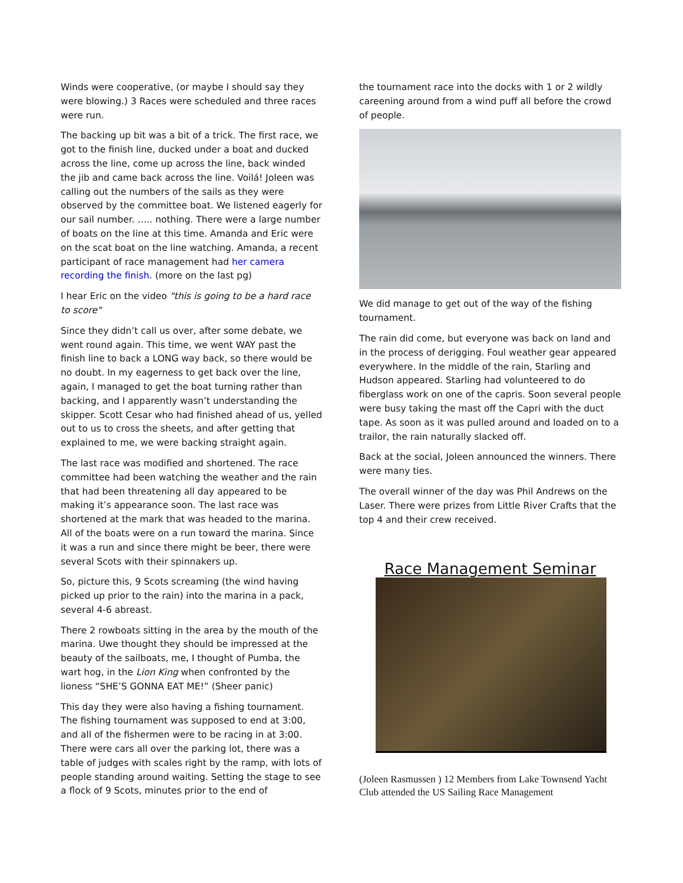Winds were cooperative, (or maybe I should say they were blowing.) 3 Races were scheduled and three races were run.
The backing up bit was a bit of a trick. The first race, we got to the finish line, ducked under a boat and ducked across the line, come up across the line, back winded the jib and came back across the line. Voilá! Joleen was calling out the numbers of the sails as they were observed by the committee boat. We listened eagerly for our sail number. ….. nothing. There were a large number of boats on the line at this time. Amanda and Eric were on the scat boat on the line watching. Amanda, a recent participant of race management had her camera recording the finish. (more on the last pg)
I hear Eric on the video "this is going to be a hard race to score"
Since they didn’t call us over, after some debate, we went round again. This time, we went WAY past the finish line to back a LONG way back, so there would be no doubt. In my eagerness to get back over the line, again, I managed to get the boat turning rather than backing, and I apparently wasn’t understanding the skipper. Scott Cesar who had finished ahead of us, yelled out to us to cross the sheets, and after getting that explained to me, we were backing straight again.
The last race was modified and shortened. The race committee had been watching the weather and the rain that had been threatening all day appeared to be making it’s appearance soon. The last race was shortened at the mark that was headed to the marina. All of the boats were on a run toward the marina. Since it was a run and since there might be beer, there were several Scots with their spinnakers up.
So, picture this, 9 Scots screaming (the wind having picked up prior to the rain) into the marina in a pack, several 4-6 abreast.
There 2 rowboats sitting in the area by the mouth of the marina. Uwe thought they should be impressed at the beauty of the sailboats, me, I thought of Pumba, the wart hog, in the Lion King when confronted by the lioness “SHE’S GONNA EAT ME!” (Sheer panic)
This day they were also having a fishing tournament. The fishing tournament was supposed to end at 3:00, and all of the fishermen were to be racing in at 3:00. There were cars all over the parking lot, there was a table of judges with scales right by the ramp, with lots of people standing around waiting. Setting the stage to see a flock of 9 Scots, minutes prior to the end of
the tournament race into the docks with 1 or 2 wildly careening around from a wind puff all before the crowd of people.
We did manage to get out of the way of the fishing tournament.
The rain did come, but everyone was back on land and in the process of derigging. Foul weather gear appeared everywhere. In the middle of the rain, Starling and Hudson appeared. Starling had volunteered to do fiberglass work on one of the capris. Soon several people were busy taking the mast off the Capri with the duct tape. As soon as it was pulled around and loaded on to a trailor, the rain naturally slacked off.
Back at the social, Joleen announced the winners. There were many ties.
The overall winner of the day was Phil Andrews on the Laser. There were prizes from Little River Crafts that the top 4 and their crew received.
Race Management Seminar
(Joleen Rasmussen ) 12 Members from Lake Townsend Yacht Club attended the US Sailing Race Management